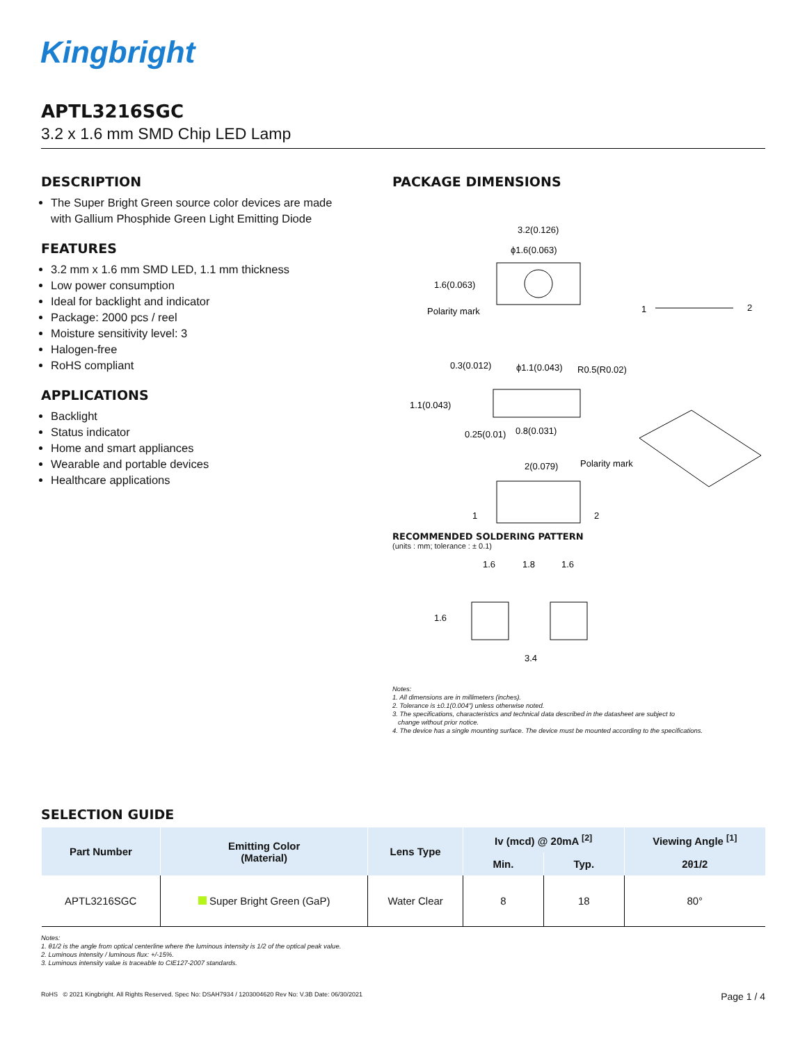Kingbright
APTL3216SGC
3.2 x 1.6 mm SMD Chip LED Lamp
DESCRIPTION
The Super Bright Green source color devices are made with Gallium Phosphide Green Light Emitting Diode
FEATURES
3.2 mm x 1.6 mm SMD LED, 1.1 mm thickness
Low power consumption
Ideal for backlight and indicator
Package: 2000 pcs / reel
Moisture sensitivity level: 3
Halogen-free
RoHS compliant
APPLICATIONS
Backlight
Status indicator
Home and smart appliances
Wearable and portable devices
Healthcare applications
PACKAGE DIMENSIONS
3.2(0.126)
ϕ1.6(0.063)
1.6(0.063)
Polarity mark
1
2
0.3(0.012)
ϕ1.1(0.043)
R0.5(R0.02)
1.1(0.043)
0.25(0.01)
0.8(0.031)
2(0.079)
Polarity mark
1
2
RECOMMENDED SOLDERING PATTERN
(units : mm; tolerance : ± 0.1)
1.6
1.8
1.6
1.6
3.4
Notes:
1. All dimensions are in millimeters (inches).
2. Tolerance is ±0.1(0.004") unless otherwise noted.
3. The specifications, characteristics and technical data described in the datasheet are subject to
change without prior notice.
4. The device has a single mounting surface. The device must be mounted according to the specifications.
SELECTION GUIDE
| Part Number | Emitting Color (Material) | Lens Type | Iv (mcd) @ 20mA <sup>[2]</sup> | | Viewing Angle <sup>[1]</sup> |
| --- | --- | --- | --- | --- | --- |
| | | | Min. | Typ. | 2θ1/2 |
| APTL3216SGC | Super Bright Green (GaP) | Water Clear | 8 | 18 | 80° |
Notes:
1. θ1/2 is the angle from optical centerline where the luminous intensity is 1/2 of the optical peak value.
2. Luminous intensity / luminous flux: +/-15%.
3. Luminous intensity value is traceable to CIE127-2007 standards.
RoHS © 2021 Kingbright. All Rights Reserved. Spec No: DSAH7934 / 1203004620 Rev No: V.3B Date: 06/30/2021 Page 1 / 4